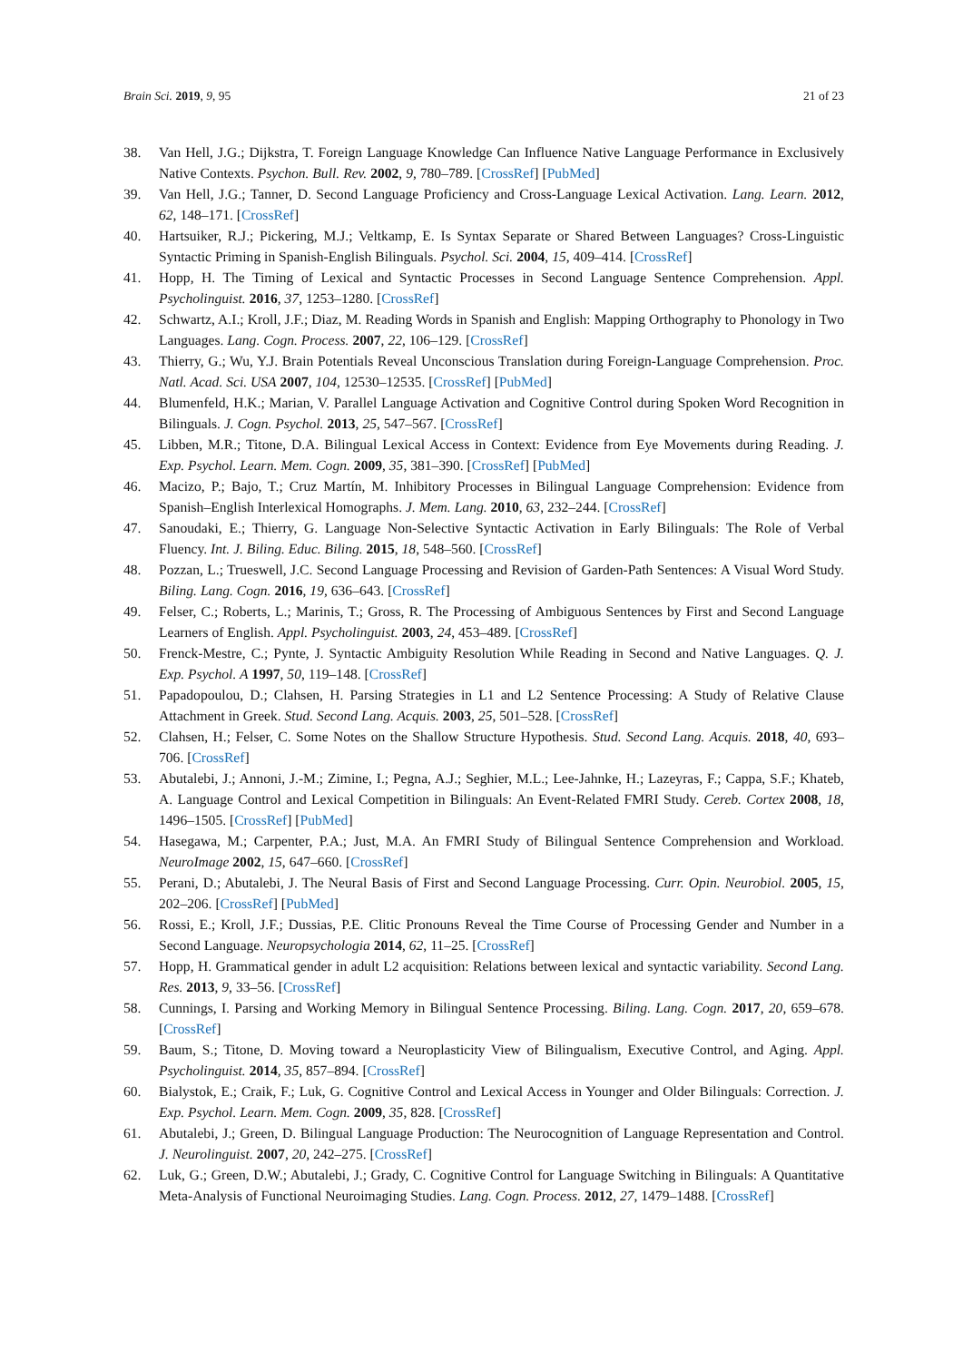Brain Sci. 2019, 9, 95 21 of 23
38. Van Hell, J.G.; Dijkstra, T. Foreign Language Knowledge Can Influence Native Language Performance in Exclusively Native Contexts. Psychon. Bull. Rev. 2002, 9, 780–789. [CrossRef] [PubMed]
39. Van Hell, J.G.; Tanner, D. Second Language Proficiency and Cross-Language Lexical Activation. Lang. Learn. 2012, 62, 148–171. [CrossRef]
40. Hartsuiker, R.J.; Pickering, M.J.; Veltkamp, E. Is Syntax Separate or Shared Between Languages? Cross-Linguistic Syntactic Priming in Spanish-English Bilinguals. Psychol. Sci. 2004, 15, 409–414. [CrossRef]
41. Hopp, H. The Timing of Lexical and Syntactic Processes in Second Language Sentence Comprehension. Appl. Psycholinguist. 2016, 37, 1253–1280. [CrossRef]
42. Schwartz, A.I.; Kroll, J.F.; Diaz, M. Reading Words in Spanish and English: Mapping Orthography to Phonology in Two Languages. Lang. Cogn. Process. 2007, 22, 106–129. [CrossRef]
43. Thierry, G.; Wu, Y.J. Brain Potentials Reveal Unconscious Translation during Foreign-Language Comprehension. Proc. Natl. Acad. Sci. USA 2007, 104, 12530–12535. [CrossRef] [PubMed]
44. Blumenfeld, H.K.; Marian, V. Parallel Language Activation and Cognitive Control during Spoken Word Recognition in Bilinguals. J. Cogn. Psychol. 2013, 25, 547–567. [CrossRef]
45. Libben, M.R.; Titone, D.A. Bilingual Lexical Access in Context: Evidence from Eye Movements during Reading. J. Exp. Psychol. Learn. Mem. Cogn. 2009, 35, 381–390. [CrossRef] [PubMed]
46. Macizo, P.; Bajo, T.; Cruz Martín, M. Inhibitory Processes in Bilingual Language Comprehension: Evidence from Spanish–English Interlexical Homographs. J. Mem. Lang. 2010, 63, 232–244. [CrossRef]
47. Sanoudaki, E.; Thierry, G. Language Non-Selective Syntactic Activation in Early Bilinguals: The Role of Verbal Fluency. Int. J. Biling. Educ. Biling. 2015, 18, 548–560. [CrossRef]
48. Pozzan, L.; Trueswell, J.C. Second Language Processing and Revision of Garden-Path Sentences: A Visual Word Study. Biling. Lang. Cogn. 2016, 19, 636–643. [CrossRef]
49. Felser, C.; Roberts, L.; Marinis, T.; Gross, R. The Processing of Ambiguous Sentences by First and Second Language Learners of English. Appl. Psycholinguist. 2003, 24, 453–489. [CrossRef]
50. Frenck-Mestre, C.; Pynte, J. Syntactic Ambiguity Resolution While Reading in Second and Native Languages. Q. J. Exp. Psychol. A 1997, 50, 119–148. [CrossRef]
51. Papadopoulou, D.; Clahsen, H. Parsing Strategies in L1 and L2 Sentence Processing: A Study of Relative Clause Attachment in Greek. Stud. Second Lang. Acquis. 2003, 25, 501–528. [CrossRef]
52. Clahsen, H.; Felser, C. Some Notes on the Shallow Structure Hypothesis. Stud. Second Lang. Acquis. 2018, 40, 693–706. [CrossRef]
53. Abutalebi, J.; Annoni, J.-M.; Zimine, I.; Pegna, A.J.; Seghier, M.L.; Lee-Jahnke, H.; Lazeyras, F.; Cappa, S.F.; Khateb, A. Language Control and Lexical Competition in Bilinguals: An Event-Related FMRI Study. Cereb. Cortex 2008, 18, 1496–1505. [CrossRef] [PubMed]
54. Hasegawa, M.; Carpenter, P.A.; Just, M.A. An FMRI Study of Bilingual Sentence Comprehension and Workload. NeuroImage 2002, 15, 647–660. [CrossRef]
55. Perani, D.; Abutalebi, J. The Neural Basis of First and Second Language Processing. Curr. Opin. Neurobiol. 2005, 15, 202–206. [CrossRef] [PubMed]
56. Rossi, E.; Kroll, J.F.; Dussias, P.E. Clitic Pronouns Reveal the Time Course of Processing Gender and Number in a Second Language. Neuropsychologia 2014, 62, 11–25. [CrossRef]
57. Hopp, H. Grammatical gender in adult L2 acquisition: Relations between lexical and syntactic variability. Second Lang. Res. 2013, 9, 33–56. [CrossRef]
58. Cunnings, I. Parsing and Working Memory in Bilingual Sentence Processing. Biling. Lang. Cogn. 2017, 20, 659–678. [CrossRef]
59. Baum, S.; Titone, D. Moving toward a Neuroplasticity View of Bilingualism, Executive Control, and Aging. Appl. Psycholinguist. 2014, 35, 857–894. [CrossRef]
60. Bialystok, E.; Craik, F.; Luk, G. Cognitive Control and Lexical Access in Younger and Older Bilinguals: Correction. J. Exp. Psychol. Learn. Mem. Cogn. 2009, 35, 828. [CrossRef]
61. Abutalebi, J.; Green, D. Bilingual Language Production: The Neurocognition of Language Representation and Control. J. Neurolinguist. 2007, 20, 242–275. [CrossRef]
62. Luk, G.; Green, D.W.; Abutalebi, J.; Grady, C. Cognitive Control for Language Switching in Bilinguals: A Quantitative Meta-Analysis of Functional Neuroimaging Studies. Lang. Cogn. Process. 2012, 27, 1479–1488. [CrossRef]